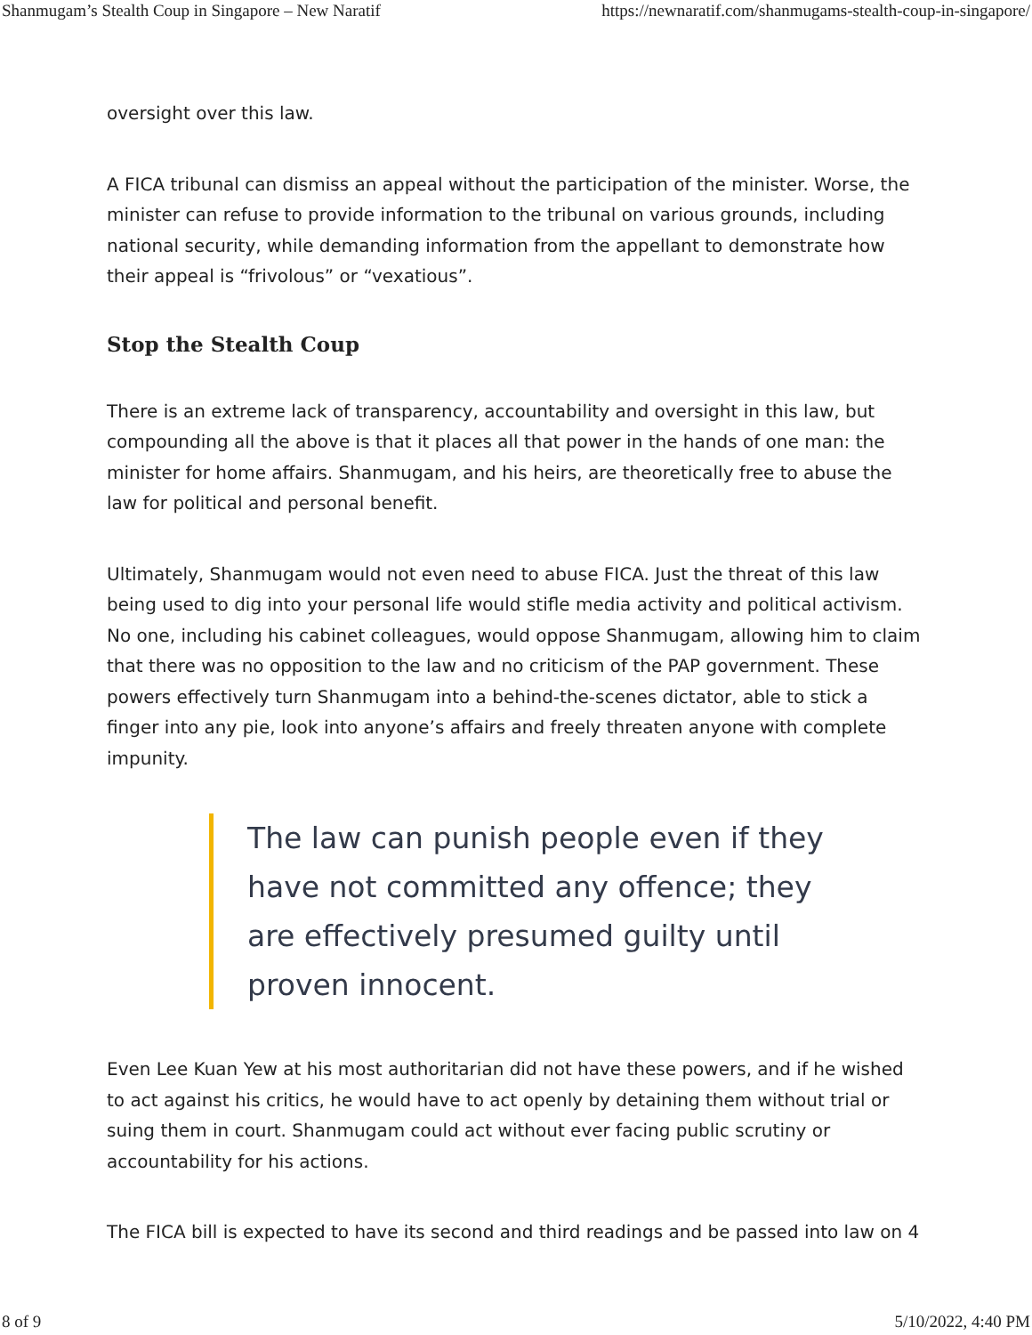Shanmugam’s Stealth Coup in Singapore – New Naratif https://newnaratif.com/shanmugams-stealth-coup-in-singapore/
oversight over this law.
A FICA tribunal can dismiss an appeal without the participation of the minister. Worse, the minister can refuse to provide information to the tribunal on various grounds, including national security, while demanding information from the appellant to demonstrate how their appeal is “frivolous” or “vexatious”.
Stop the Stealth Coup
There is an extreme lack of transparency, accountability and oversight in this law, but compounding all the above is that it places all that power in the hands of one man: the minister for home affairs. Shanmugam, and his heirs, are theoretically free to abuse the law for political and personal benefit.
Ultimately, Shanmugam would not even need to abuse FICA. Just the threat of this law being used to dig into your personal life would stifle media activity and political activism. No one, including his cabinet colleagues, would oppose Shanmugam, allowing him to claim that there was no opposition to the law and no criticism of the PAP government. These powers effectively turn Shanmugam into a behind-the-scenes dictator, able to stick a finger into any pie, look into anyone’s affairs and freely threaten anyone with complete impunity.
The law can punish people even if they have not committed any offence; they are effectively presumed guilty until proven innocent.
Even Lee Kuan Yew at his most authoritarian did not have these powers, and if he wished to act against his critics, he would have to act openly by detaining them without trial or suing them in court. Shanmugam could act without ever facing public scrutiny or accountability for his actions.
The FICA bill is expected to have its second and third readings and be passed into law on 4
8 of 9 5/10/2022, 4:40 PM